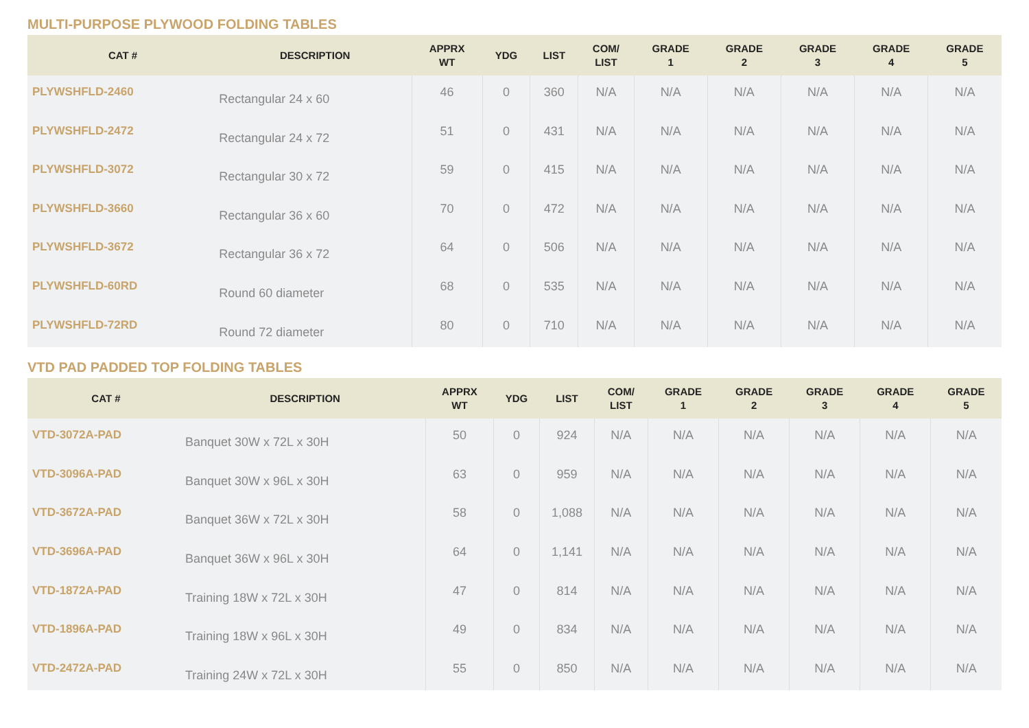MULTI-PURPOSE PLYWOOD FOLDING TABLES
| CAT # | DESCRIPTION | APPRX WT | YDG | LIST | COM/ LIST | GRADE 1 | GRADE 2 | GRADE 3 | GRADE 4 | GRADE 5 |
| --- | --- | --- | --- | --- | --- | --- | --- | --- | --- | --- |
| PLYWSHFLD-2460 | Rectangular 24 x 60 | 46 | 0 | 360 | N/A | N/A | N/A | N/A | N/A | N/A |
| PLYWSHFLD-2472 | Rectangular 24 x 72 | 51 | 0 | 431 | N/A | N/A | N/A | N/A | N/A | N/A |
| PLYWSHFLD-3072 | Rectangular 30 x 72 | 59 | 0 | 415 | N/A | N/A | N/A | N/A | N/A | N/A |
| PLYWSHFLD-3660 | Rectangular 36 x 60 | 70 | 0 | 472 | N/A | N/A | N/A | N/A | N/A | N/A |
| PLYWSHFLD-3672 | Rectangular 36 x 72 | 64 | 0 | 506 | N/A | N/A | N/A | N/A | N/A | N/A |
| PLYWSHFLD-60RD | Round 60 diameter | 68 | 0 | 535 | N/A | N/A | N/A | N/A | N/A | N/A |
| PLYWSHFLD-72RD | Round 72 diameter | 80 | 0 | 710 | N/A | N/A | N/A | N/A | N/A | N/A |
VTD PAD PADDED TOP FOLDING TABLES
| CAT # | DESCRIPTION | APPRX WT | YDG | LIST | COM/ LIST | GRADE 1 | GRADE 2 | GRADE 3 | GRADE 4 | GRADE 5 |
| --- | --- | --- | --- | --- | --- | --- | --- | --- | --- | --- |
| VTD-3072A-PAD | Banquet 30W x 72L x 30H | 50 | 0 | 924 | N/A | N/A | N/A | N/A | N/A | N/A |
| VTD-3096A-PAD | Banquet 30W x 96L x 30H | 63 | 0 | 959 | N/A | N/A | N/A | N/A | N/A | N/A |
| VTD-3672A-PAD | Banquet 36W x 72L x 30H | 58 | 0 | 1,088 | N/A | N/A | N/A | N/A | N/A | N/A |
| VTD-3696A-PAD | Banquet 36W x 96L x 30H | 64 | 0 | 1,141 | N/A | N/A | N/A | N/A | N/A | N/A |
| VTD-1872A-PAD | Training 18W x 72L x 30H | 47 | 0 | 814 | N/A | N/A | N/A | N/A | N/A | N/A |
| VTD-1896A-PAD | Training 18W x 96L x 30H | 49 | 0 | 834 | N/A | N/A | N/A | N/A | N/A | N/A |
| VTD-2472A-PAD | Training 24W x 72L x 30H | 55 | 0 | 850 | N/A | N/A | N/A | N/A | N/A | N/A |